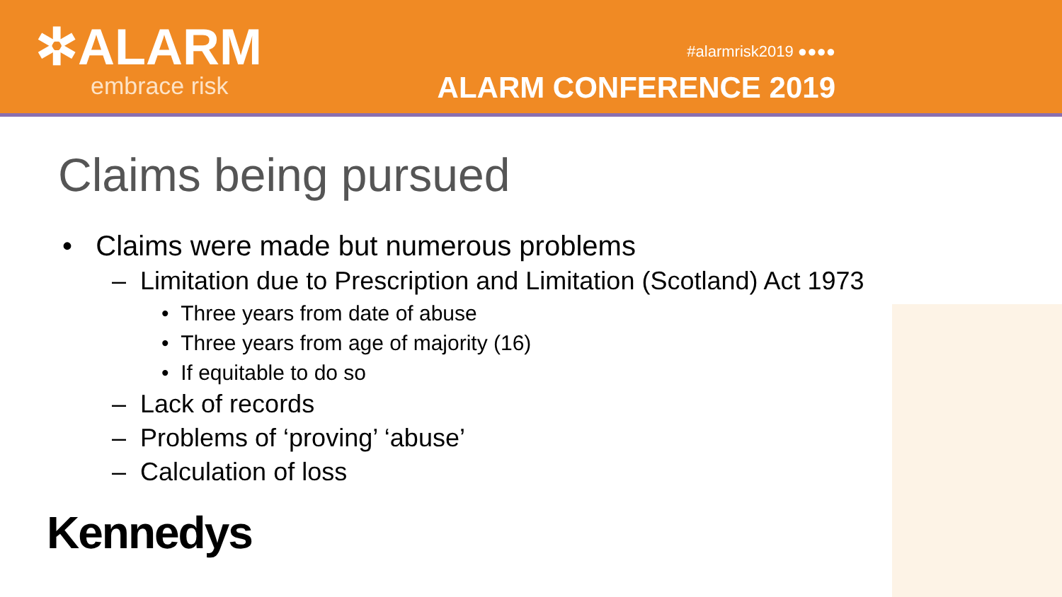✲ALARM
embrace risk
#alarmrisk2019 ●●●●
ALARM CONFERENCE 2019
Claims being pursued
• Claims were made but numerous problems
– Limitation due to Prescription and Limitation (Scotland) Act 1973
• Three years from date of abuse
• Three years from age of majority (16)
• If equitable to do so
– Lack of records
– Problems of ‘proving’ ‘abuse’
– Calculation of loss
Kennedys